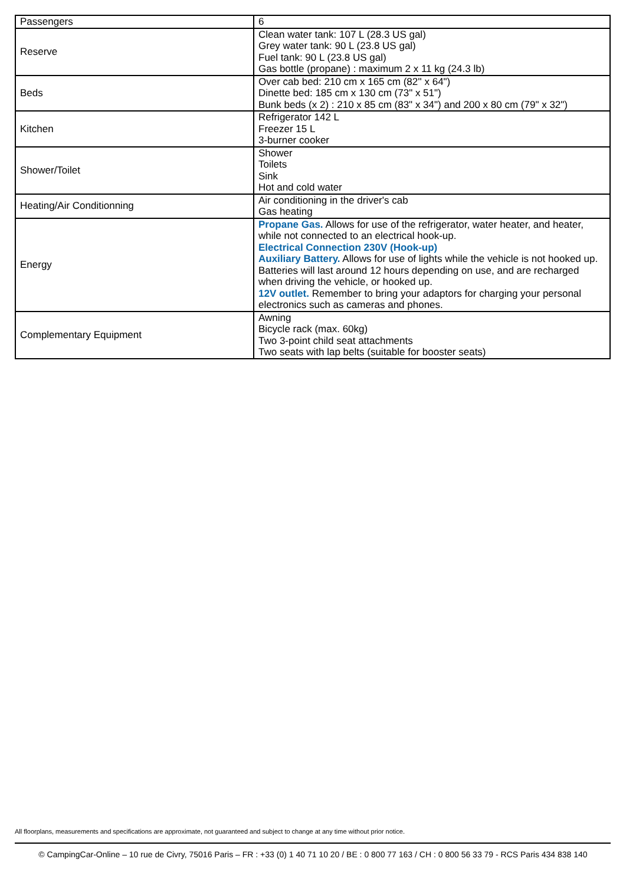| Passengers | 6 |
| Reserve | Clean water tank: 107 L (28.3 US gal) Grey water tank: 90 L (23.8 US gal) Fuel tank: 90 L (23.8 US gal) Gas bottle (propane) : maximum 2 x 11 kg (24.3 lb) |
| Beds | Over cab bed: 210 cm x 165 cm (82'' x 64") Dinette bed: 185 cm x 130 cm (73" x 51") Bunk beds (x 2) : 210 x 85 cm (83" x 34") and 200 x 80 cm (79" x 32") |
| Kitchen | Refrigerator 142 L Freezer 15 L 3-burner cooker |
| Shower/Toilet | Shower Toilets Sink Hot and cold water |
| Heating/Air Conditionning | Air conditioning in the driver's cab Gas heating |
| Energy | Propane Gas. Allows for use of the refrigerator, water heater, and heater, while not connected to an electrical hook-up. Electrical Connection 230V (Hook-up) Auxiliary Battery. Allows for use of lights while the vehicle is not hooked up. Batteries will last around 12 hours depending on use, and are recharged when driving the vehicle, or hooked up. 12V outlet. Remember to bring your adaptors for charging your personal electronics such as cameras and phones. |
| Complementary Equipment | Awning Bicycle rack (max. 60kg) Two 3-point child seat attachments Two seats with lap belts (suitable for booster seats) |
All floorplans, measurements and specifications are approximate, not guaranteed and subject to change at any time without prior notice.
© CampingCar-Online – 10 rue de Civry, 75016 Paris – FR : +33 (0) 1 40 71 10 20 / BE : 0 800 77 163 / CH : 0 800 56 33 79 - RCS Paris 434 838 140